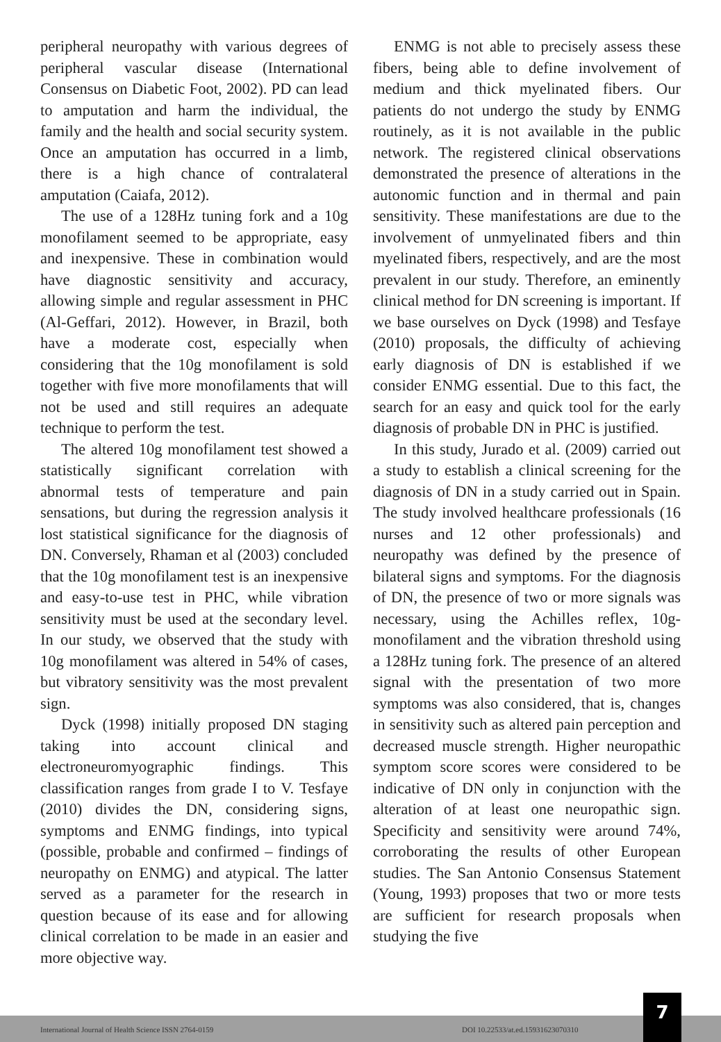peripheral neuropathy with various degrees of peripheral vascular disease (International Consensus on Diabetic Foot, 2002). PD can lead to amputation and harm the individual, the family and the health and social security system. Once an amputation has occurred in a limb, there is a high chance of contralateral amputation (Caiafa, 2012).
The use of a 128Hz tuning fork and a 10g monofilament seemed to be appropriate, easy and inexpensive. These in combination would have diagnostic sensitivity and accuracy, allowing simple and regular assessment in PHC (Al-Geffari, 2012). However, in Brazil, both have a moderate cost, especially when considering that the 10g monofilament is sold together with five more monofilaments that will not be used and still requires an adequate technique to perform the test.
The altered 10g monofilament test showed a statistically significant correlation with abnormal tests of temperature and pain sensations, but during the regression analysis it lost statistical significance for the diagnosis of DN. Conversely, Rhaman et al (2003) concluded that the 10g monofilament test is an inexpensive and easy-to-use test in PHC, while vibration sensitivity must be used at the secondary level. In our study, we observed that the study with 10g monofilament was altered in 54% of cases, but vibratory sensitivity was the most prevalent sign.
Dyck (1998) initially proposed DN staging taking into account clinical and electroneuromyographic findings. This classification ranges from grade I to V. Tesfaye (2010) divides the DN, considering signs, symptoms and ENMG findings, into typical (possible, probable and confirmed – findings of neuropathy on ENMG) and atypical. The latter served as a parameter for the research in question because of its ease and for allowing clinical correlation to be made in an easier and more objective way.
ENMG is not able to precisely assess these fibers, being able to define involvement of medium and thick myelinated fibers. Our patients do not undergo the study by ENMG routinely, as it is not available in the public network. The registered clinical observations demonstrated the presence of alterations in the autonomic function and in thermal and pain sensitivity. These manifestations are due to the involvement of unmyelinated fibers and thin myelinated fibers, respectively, and are the most prevalent in our study. Therefore, an eminently clinical method for DN screening is important. If we base ourselves on Dyck (1998) and Tesfaye (2010) proposals, the difficulty of achieving early diagnosis of DN is established if we consider ENMG essential. Due to this fact, the search for an easy and quick tool for the early diagnosis of probable DN in PHC is justified.
In this study, Jurado et al. (2009) carried out a study to establish a clinical screening for the diagnosis of DN in a study carried out in Spain. The study involved healthcare professionals (16 nurses and 12 other professionals) and neuropathy was defined by the presence of bilateral signs and symptoms. For the diagnosis of DN, the presence of two or more signals was necessary, using the Achilles reflex, 10g-monofilament and the vibration threshold using a 128Hz tuning fork. The presence of an altered signal with the presentation of two more symptoms was also considered, that is, changes in sensitivity such as altered pain perception and decreased muscle strength. Higher neuropathic symptom score scores were considered to be indicative of DN only in conjunction with the alteration of at least one neuropathic sign. Specificity and sensitivity were around 74%, corroborating the results of other European studies. The San Antonio Consensus Statement (Young, 1993) proposes that two or more tests are sufficient for research proposals when studying the five
International Journal of Health Science ISSN 2764-0159 DOI 10.22533/at.ed.15931623070310
7